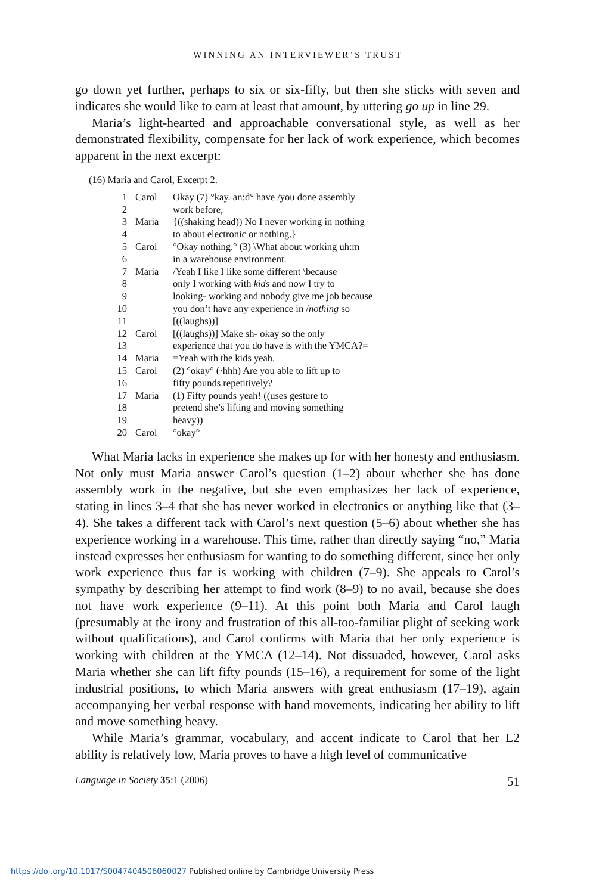WINNING AN INTERVIEWER’S TRUST
go down yet further, perhaps to six or six-fifty, but then she sticks with seven and indicates she would like to earn at least that amount, by uttering go up in line 29.
Maria’s light-hearted and approachable conversational style, as well as her demonstrated flexibility, compensate for her lack of work experience, which becomes apparent in the next excerpt:
(16) Maria and Carol, Excerpt 2.
| 1 | Carol | Okay (7) °kay. an:d° have /you done assembly |
| 2 | | work before, |
| 3 | Maria | {((shaking head)) No I never working in nothing |
| 4 | | to about electronic or nothing.} |
| 5 | Carol | °Okay nothing.° (3) \What about working uh:m |
| 6 | | in a warehouse environment. |
| 7 | Maria | /Yeah I like I like some different \because |
| 8 | | only I working with kids and now I try to |
| 9 | | looking- working and nobody give me job because |
| 10 | | you don’t have any experience in / nothing so |
| 11 | | [((laughs))] |
| 12 | Carol | [((laughs))] Make sh- okay so the only |
| 13 | | experience that you do have is with the YMCA?= |
| 14 | Maria | =Yeah with the kids yeah. |
| 15 | Carol | (2) °okay° (·hhh) Are you able to lift up to |
| 16 | | fifty pounds repetitively? |
| 17 | Maria | (1) Fifty pounds yeah! ((uses gesture to |
| 18 | | pretend she’s lifting and moving something |
| 19 | | heavy)) |
| 20 | Carol | °okay° |
What Maria lacks in experience she makes up for with her honesty and enthusiasm. Not only must Maria answer Carol’s question (1–2) about whether she has done assembly work in the negative, but she even emphasizes her lack of experience, stating in lines 3–4 that she has never worked in electronics or anything like that (3–4). She takes a different tack with Carol’s next question (5–6) about whether she has experience working in a warehouse. This time, rather than directly saying “no,” Maria instead expresses her enthusiasm for wanting to do something different, since her only work experience thus far is working with children (7–9). She appeals to Carol’s sympathy by describing her attempt to find work (8–9) to no avail, because she does not have work experience (9–11). At this point both Maria and Carol laugh (presumably at the irony and frustration of this all-too-familiar plight of seeking work without qualifications), and Carol confirms with Maria that her only experience is working with children at the YMCA (12–14). Not dissuaded, however, Carol asks Maria whether she can lift fifty pounds (15–16), a requirement for some of the light industrial positions, to which Maria answers with great enthusiasm (17–19), again accompanying her verbal response with hand movements, indicating her ability to lift and move something heavy.
While Maria’s grammar, vocabulary, and accent indicate to Carol that her L2 ability is relatively low, Maria proves to have a high level of communicative
Language in Society 35:1 (2006) 51
https://doi.org/10.1017/S0047404506060027 Published online by Cambridge University Press